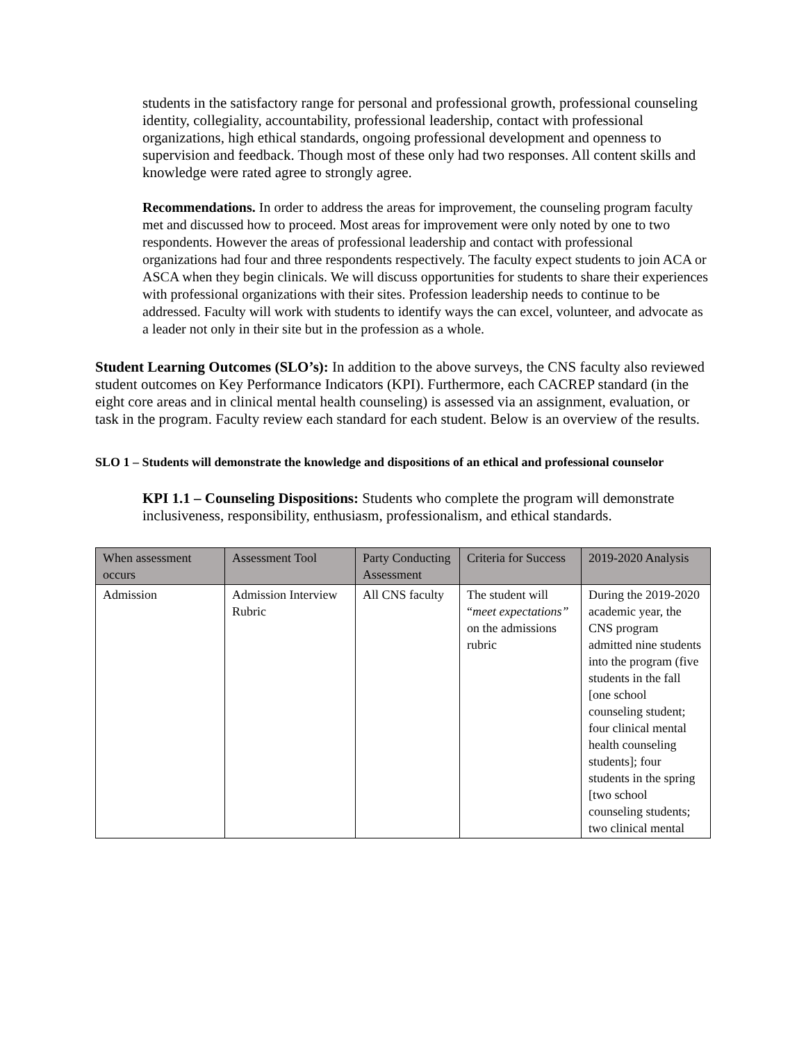students in the satisfactory range for personal and professional growth, professional counseling identity, collegiality, accountability, professional leadership, contact with professional organizations, high ethical standards, ongoing professional development and openness to supervision and feedback. Though most of these only had two responses. All content skills and knowledge were rated agree to strongly agree.
Recommendations. In order to address the areas for improvement, the counseling program faculty met and discussed how to proceed. Most areas for improvement were only noted by one to two respondents. However the areas of professional leadership and contact with professional organizations had four and three respondents respectively. The faculty expect students to join ACA or ASCA when they begin clinicals. We will discuss opportunities for students to share their experiences with professional organizations with their sites. Profession leadership needs to continue to be addressed. Faculty will work with students to identify ways the can excel, volunteer, and advocate as a leader not only in their site but in the profession as a whole.
Student Learning Outcomes (SLO’s): In addition to the above surveys, the CNS faculty also reviewed student outcomes on Key Performance Indicators (KPI). Furthermore, each CACREP standard (in the eight core areas and in clinical mental health counseling) is assessed via an assignment, evaluation, or task in the program. Faculty review each standard for each student. Below is an overview of the results.
SLO 1 – Students will demonstrate the knowledge and dispositions of an ethical and professional counselor
KPI 1.1 – Counseling Dispositions: Students who complete the program will demonstrate inclusiveness, responsibility, enthusiasm, professionalism, and ethical standards.
| When assessment occurs | Assessment Tool | Party Conducting Assessment | Criteria for Success | 2019-2020 Analysis |
| --- | --- | --- | --- | --- |
| Admission | Admission Interview Rubric | All CNS faculty | The student will “ meet expectations” on the admissions rubric | During the 2019-2020 academic year, the CNS program admitted nine students into the program (five students in the fall [one school counseling student; four clinical mental health counseling students]; four students in the spring [two school counseling students; two clinical mental |